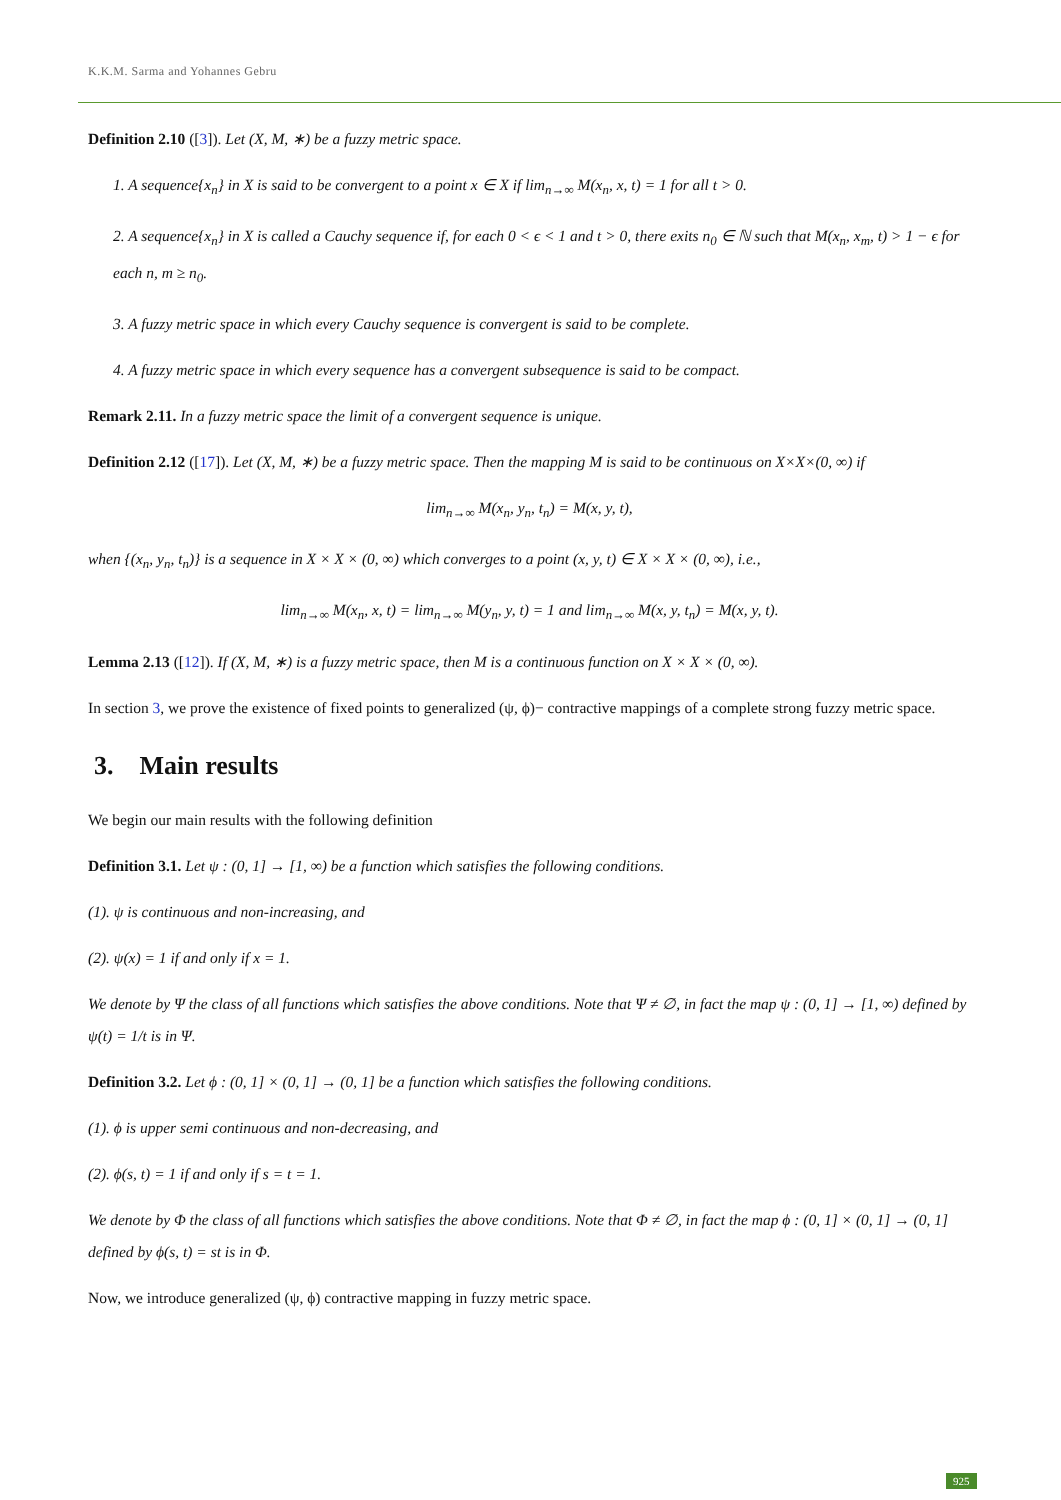K.K.M. Sarma and Yohannes Gebru
Definition 2.10 ([3]). Let (X, M, ∗) be a fuzzy metric space.
1. A sequence{x<sub>n</sub>} in X is said to be convergent to a point x ∈ X if lim<sub>n→∞</sub> M(x<sub>n</sub>, x, t) = 1 for all t > 0.
2. A sequence{x<sub>n</sub>} in X is called a Cauchy sequence if, for each 0 < ϵ < 1 and t > 0, there exits n<sub>0</sub> ∈ ℕ such that M(x<sub>n</sub>, x<sub>m</sub>, t) > 1 − ϵ for each n, m ≥ n<sub>0</sub>.
3. A fuzzy metric space in which every Cauchy sequence is convergent is said to be complete.
4. A fuzzy metric space in which every sequence has a convergent subsequence is said to be compact.
Remark 2.11. In a fuzzy metric space the limit of a convergent sequence is unique.
Definition 2.12 ([17]). Let (X, M, ∗) be a fuzzy metric space. Then the mapping M is said to be continuous on X×X×(0, ∞) if
lim<sub>n→∞</sub> M(x<sub>n</sub>, y<sub>n</sub>, t<sub>n</sub>) = M(x, y, t),
when {(x<sub>n</sub>, y<sub>n</sub>, t<sub>n</sub>)} is a sequence in X × X × (0, ∞) which converges to a point (x, y, t) ∈ X × X × (0, ∞), i.e.,
lim<sub>n→∞</sub> M(x<sub>n</sub>, x, t) = lim<sub>n→∞</sub> M(y<sub>n</sub>, y, t) = 1 and lim<sub>n→∞</sub> M(x, y, t<sub>n</sub>) = M(x, y, t).
Lemma 2.13 ([12]). If (X, M, ∗) is a fuzzy metric space, then M is a continuous function on X × X × (0, ∞).
In section 3, we prove the existence of fixed points to generalized (ψ, ϕ)− contractive mappings of a complete strong fuzzy metric space.
3. Main results
We begin our main results with the following definition
Definition 3.1. Let ψ : (0, 1] → [1, ∞) be a function which satisfies the following conditions.
(1). ψ is continuous and non-increasing, and
(2). ψ(x) = 1 if and only if x = 1.
We denote by Ψ the class of all functions which satisfies the above conditions. Note that Ψ ≠ ∅, in fact the map ψ : (0, 1] → [1, ∞) defined by ψ(t) = 1/t is in Ψ.
Definition 3.2. Let ϕ : (0, 1] × (0, 1] → (0, 1] be a function which satisfies the following conditions.
(1). ϕ is upper semi continuous and non-decreasing, and
(2). ϕ(s, t) = 1 if and only if s = t = 1.
We denote by Φ the class of all functions which satisfies the above conditions. Note that Φ ≠ ∅, in fact the map ϕ : (0, 1] × (0, 1] → (0, 1] defined by ϕ(s, t) = st is in Φ.
Now, we introduce generalized (ψ, ϕ) contractive mapping in fuzzy metric space.
925